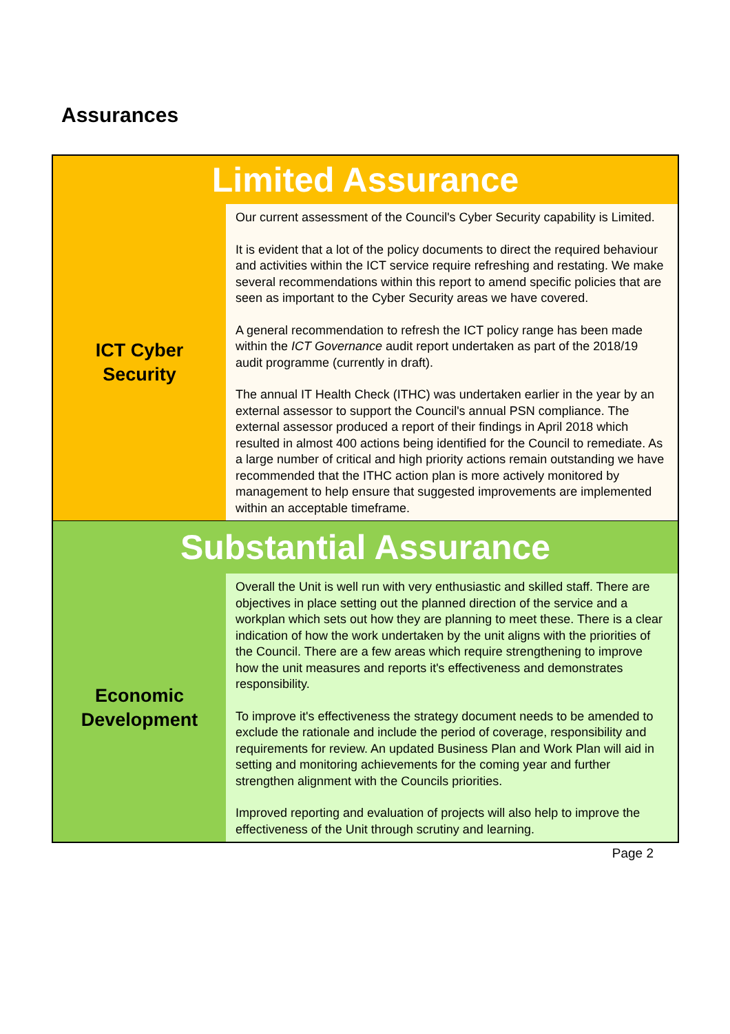Assurances
| Limited Assurance | |
| ICT Cyber Security | Our current assessment of the Council's Cyber Security capability is Limited. It is evident that a lot of the policy documents to direct the required behaviour and activities within the ICT service require refreshing and restating. We make several recommendations within this report to amend specific policies that are seen as important to the Cyber Security areas we have covered. A general recommendation to refresh the ICT policy range has been made within the ICT Governance audit report undertaken as part of the 2018/19 audit programme (currently in draft). The annual IT Health Check (ITHC) was undertaken earlier in the year by an external assessor to support the Council's annual PSN compliance. The external assessor produced a report of their findings in April 2018 which resulted in almost 400 actions being identified for the Council to remediate. As a large number of critical and high priority actions remain outstanding we have recommended that the ITHC action plan is more actively monitored by management to help ensure that suggested improvements are implemented within an acceptable timeframe. |
| Substantial Assurance | |
| Economic Development | Overall the Unit is well run with very enthusiastic and skilled staff. There are objectives in place setting out the planned direction of the service and a workplan which sets out how they are planning to meet these. There is a clear indication of how the work undertaken by the unit aligns with the priorities of the Council. There are a few areas which require strengthening to improve how the unit measures and reports it's effectiveness and demonstrates responsibility. To improve it's effectiveness the strategy document needs to be amended to exclude the rationale and include the period of coverage, responsibility and requirements for review. An updated Business Plan and Work Plan will aid in setting and monitoring achievements for the coming year and further strengthen alignment with the Councils priorities. Improved reporting and evaluation of projects will also help to improve the effectiveness of the Unit through scrutiny and learning. |
Page 2